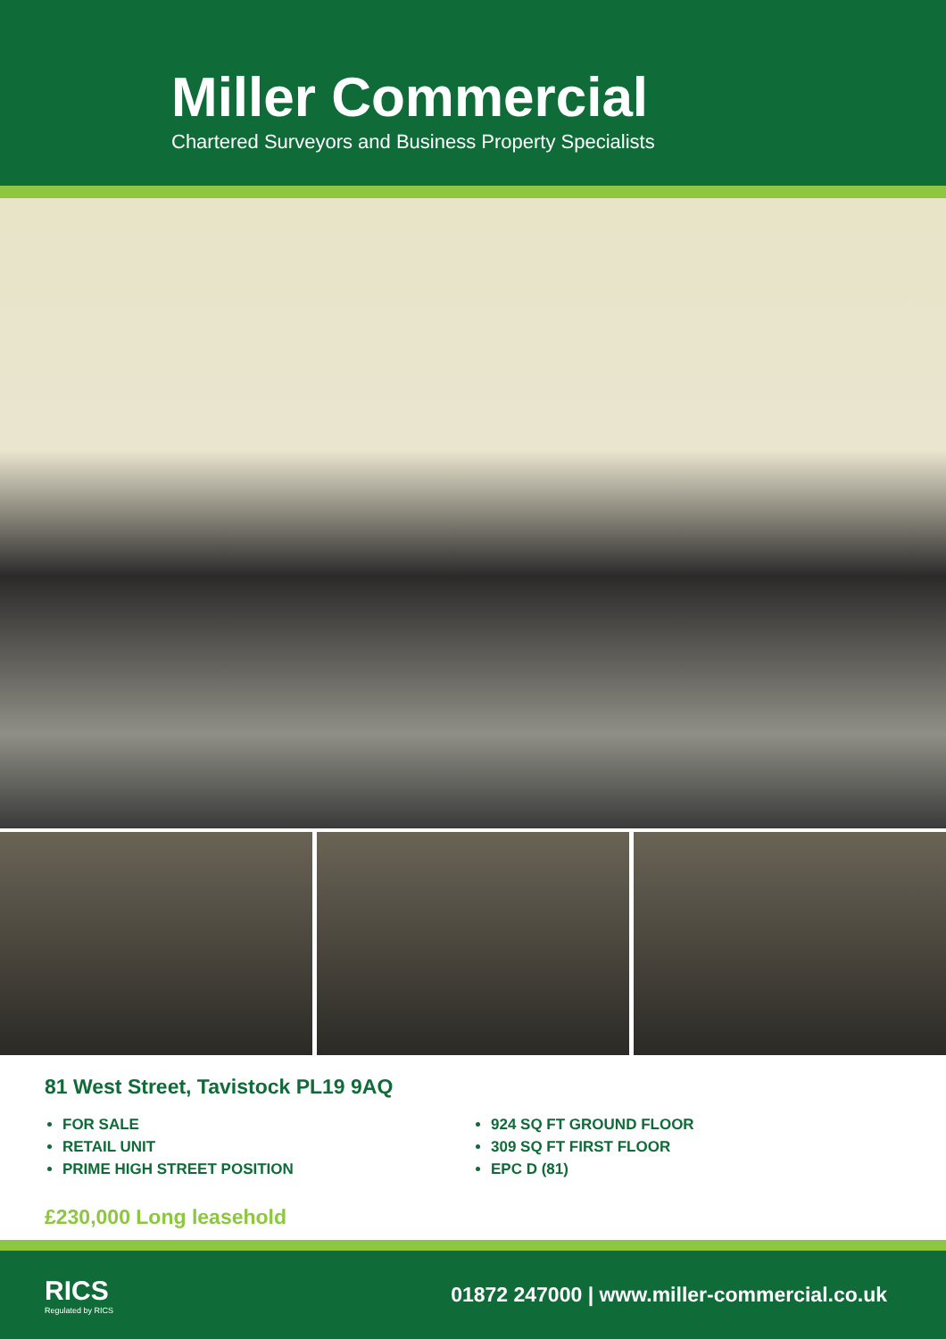Miller Commercial
Chartered Surveyors and Business Property Specialists
81 West Street, Tavistock PL19 9AQ
FOR SALE
RETAIL UNIT
PRIME HIGH STREET POSITION
924 SQ FT GROUND FLOOR
309 SQ FT FIRST FLOOR
EPC D (81)
£230,000 Long leasehold
RICS
Regulated by RICS
01872 247000 | www.miller-commercial.co.uk